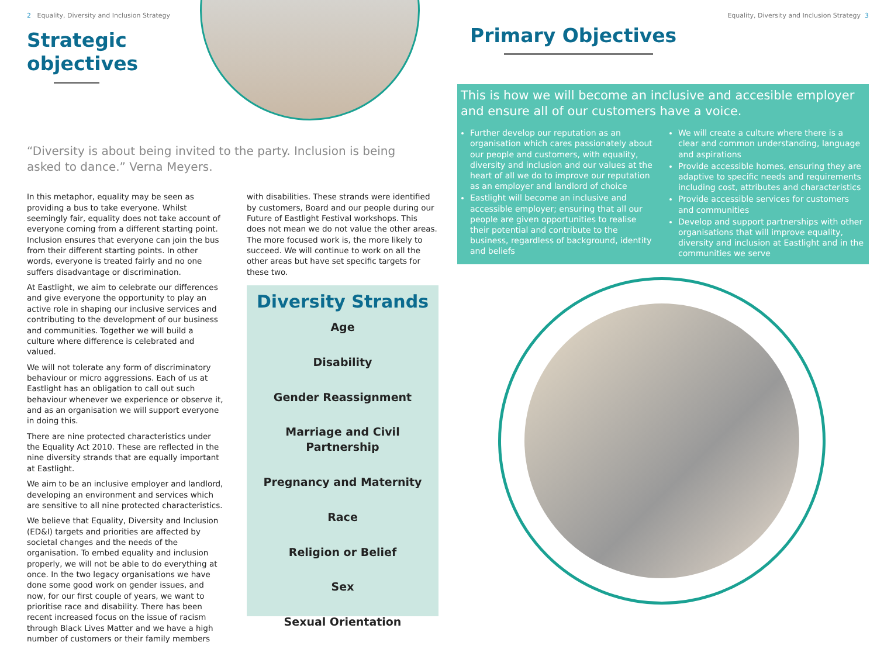2 Equality, Diversity and Inclusion Strategy
Strategic
objectives
“Diversity is about being invited to the party. Inclusion is being asked to dance.” Verna Meyers.
In this metaphor, equality may be seen as providing a bus to take everyone. Whilst seemingly fair, equality does not take account of everyone coming from a different starting point. Inclusion ensures that everyone can join the bus from their different starting points. In other words, everyone is treated fairly and no one suffers disadvantage or discrimination.
At Eastlight, we aim to celebrate our differences and give everyone the opportunity to play an active role in shaping our inclusive services and contributing to the development of our business and communities. Together we will build a culture where difference is celebrated and valued.
We will not tolerate any form of discriminatory behaviour or micro aggressions. Each of us at Eastlight has an obligation to call out such behaviour whenever we experience or observe it, and as an organisation we will support everyone in doing this.
There are nine protected characteristics under the Equality Act 2010. These are reflected in the nine diversity strands that are equally important at Eastlight.
We aim to be an inclusive employer and landlord, developing an environment and services which are sensitive to all nine protected characteristics.
We believe that Equality, Diversity and Inclusion (ED&I) targets and priorities are affected by societal changes and the needs of the organisation. To embed equality and inclusion properly, we will not be able to do everything at once. In the two legacy organisations we have done some good work on gender issues, and now, for our first couple of years, we want to prioritise race and disability. There has been recent increased focus on the issue of racism through Black Lives Matter and we have a high number of customers or their family members
with disabilities. These strands were identified by customers, Board and our people during our Future of Eastlight Festival workshops. This does not mean we do not value the other areas. The more focused work is, the more likely to succeed. We will continue to work on all the other areas but have set specific targets for these two.
Diversity Strands
Age
Disability
Gender Reassignment
Marriage and Civil Partnership
Pregnancy and Maternity
Race
Religion or Belief
Sex
Sexual Orientation
Equality, Diversity and Inclusion Strategy 3
Primary Objectives
This is how we will become an inclusive and accesible employer and ensure all of our customers have a voice.
Further develop our reputation as an organisation which cares passionately about our people and customers, with equality, diversity and inclusion and our values at the heart of all we do to improve our reputation as an employer and landlord of choice
Eastlight will become an inclusive and accessible employer; ensuring that all our people are given opportunities to realise their potential and contribute to the business, regardless of background, identity and beliefs
We will create a culture where there is a clear and common understanding, language and aspirations
Provide accessible homes, ensuring they are adaptive to specific needs and requirements including cost, attributes and characteristics
Provide accessible services for customers and communities
Develop and support partnerships with other organisations that will improve equality, diversity and inclusion at Eastlight and in the communities we serve